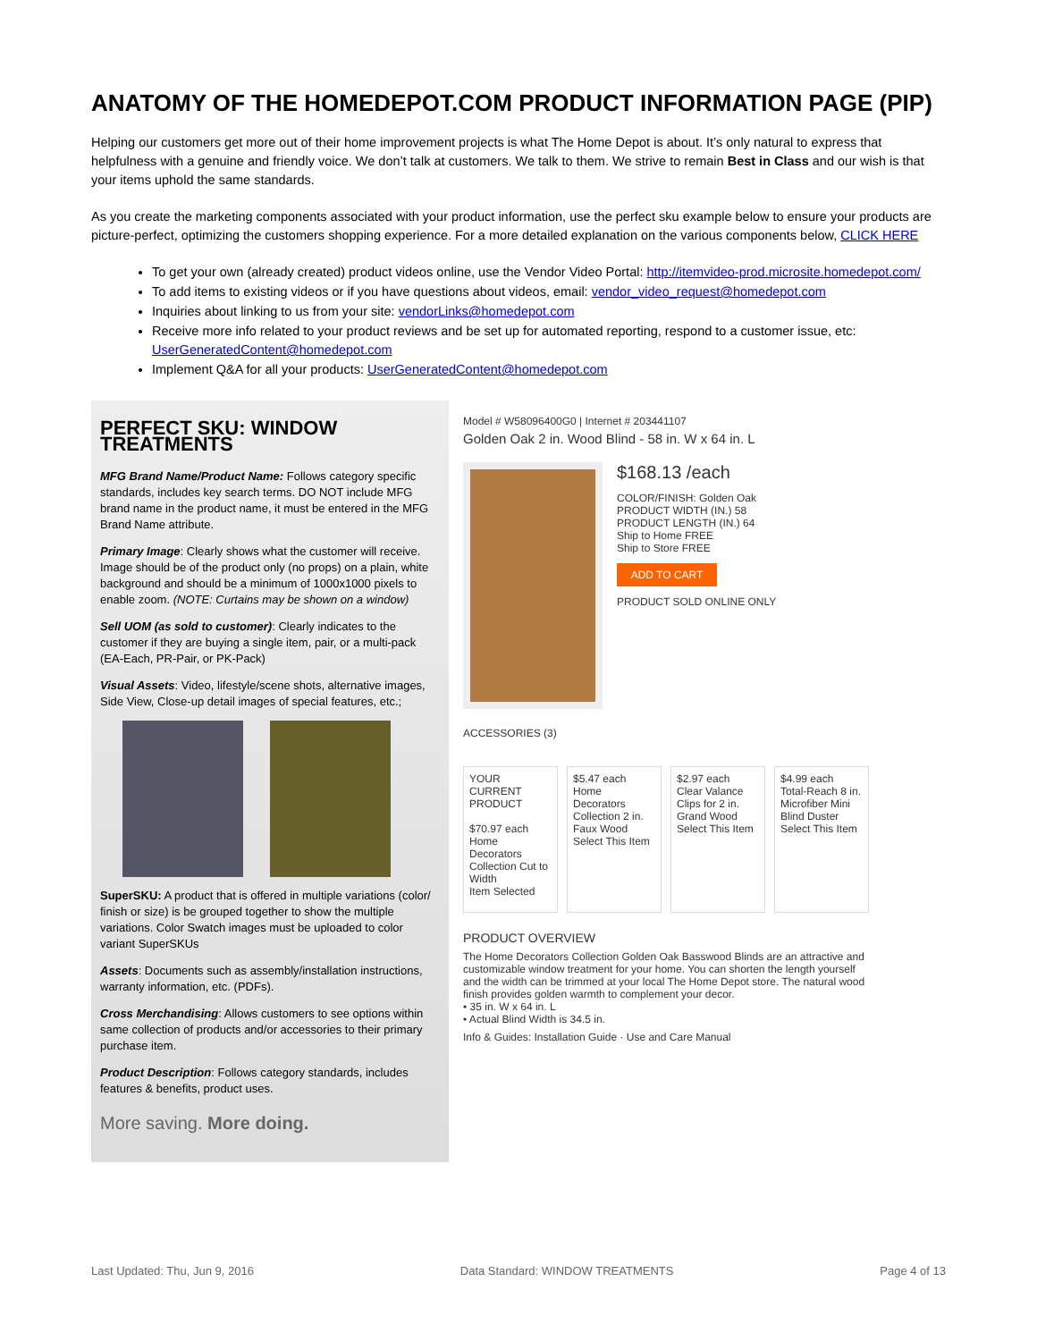ANATOMY OF THE HOMEDEPOT.COM PRODUCT INFORMATION PAGE (PIP)
Helping our customers get more out of their home improvement projects is what The Home Depot is about. It’s only natural to express that helpfulness with a genuine and friendly voice. We don’t talk at customers. We talk to them. We strive to remain Best in Class and our wish is that your items uphold the same standards.
As you create the marketing components associated with your product information, use the perfect sku example below to ensure your products are picture-perfect, optimizing the customers shopping experience. For a more detailed explanation on the various components below, CLICK HERE
To get your own (already created) product videos online, use the Vendor Video Portal: http://itemvideo-prod.microsite.homedepot.com/
To add items to existing videos or if you have questions about videos, email: vendor_video_request@homedepot.com
Inquiries about linking to us from your site: vendorLinks@homedepot.com
Receive more info related to your product reviews and be set up for automated reporting, respond to a customer issue, etc: UserGeneratedContent@homedepot.com
Implement Q&A for all your products: UserGeneratedContent@homedepot.com
PERFECT SKU: WINDOW TREATMENTS
MFG Brand Name/Product Name: Follows category specific standards, includes key search terms. DO NOT include MFG brand name in the product name, it must be entered in the MFG Brand Name attribute.
Primary Image: Clearly shows what the customer will receive. Image should be of the product only (no props) on a plain, white background and should be a minimum of 1000x1000 pixels to enable zoom. (NOTE: Curtains may be shown on a window)
Sell UOM (as sold to customer): Clearly indicates to the customer if they are buying a single item, pair, or a multi-pack (EA-Each, PR-Pair, or PK-Pack)
Visual Assets: Video, lifestyle/scene shots, alternative images, Side View, Close-up detail images of special features, etc.;
SuperSKU: A product that is offered in multiple variations (color/ finish or size) is be grouped together to show the multiple variations. Color Swatch images must be uploaded to color variant SuperSKUs
Assets: Documents such as assembly/installation instructions, warranty information, etc. (PDFs).
Cross Merchandising: Allows customers to see options within same collection of products and/or accessories to their primary purchase item.
Product Description: Follows category standards, includes features & benefits, product uses.
More saving. More doing.
Model # W58096400G0 | Internet # 203441107
Golden Oak 2 in. Wood Blind - 58 in. W x 64 in. L
$168.13 /each
COLOR/FINISH: Golden Oak
PRODUCT WIDTH (IN.) 58
PRODUCT LENGTH (IN.) 64
Ship to Home FREE
Ship to Store FREE
ADD TO CART
PRODUCT SOLD ONLINE ONLY
ACCESSORIES (3)
YOUR CURRENT PRODUCT
$70.97 each
Home Decorators Collection Cut to Width
Item Selected
$5.47 each
Home Decorators Collection 2 in. Faux Wood
Select This Item
$2.97 each
Clear Valance Clips for 2 in. Grand Wood
Select This Item
$4.99 each
Total-Reach 8 in. Microfiber Mini Blind Duster
Select This Item
PRODUCT OVERVIEW
The Home Decorators Collection Golden Oak Basswood Blinds are an attractive and customizable window treatment for your home. You can shorten the length yourself and the width can be trimmed at your local The Home Depot store. The natural wood finish provides golden warmth to complement your decor.
• 35 in. W x 64 in. L
• Actual Blind Width is 34.5 in.
Info & Guides: Installation Guide · Use and Care Manual
Last Updated: Thu, Jun 9, 2016 Data Standard: WINDOW TREATMENTS Page 4 of 13